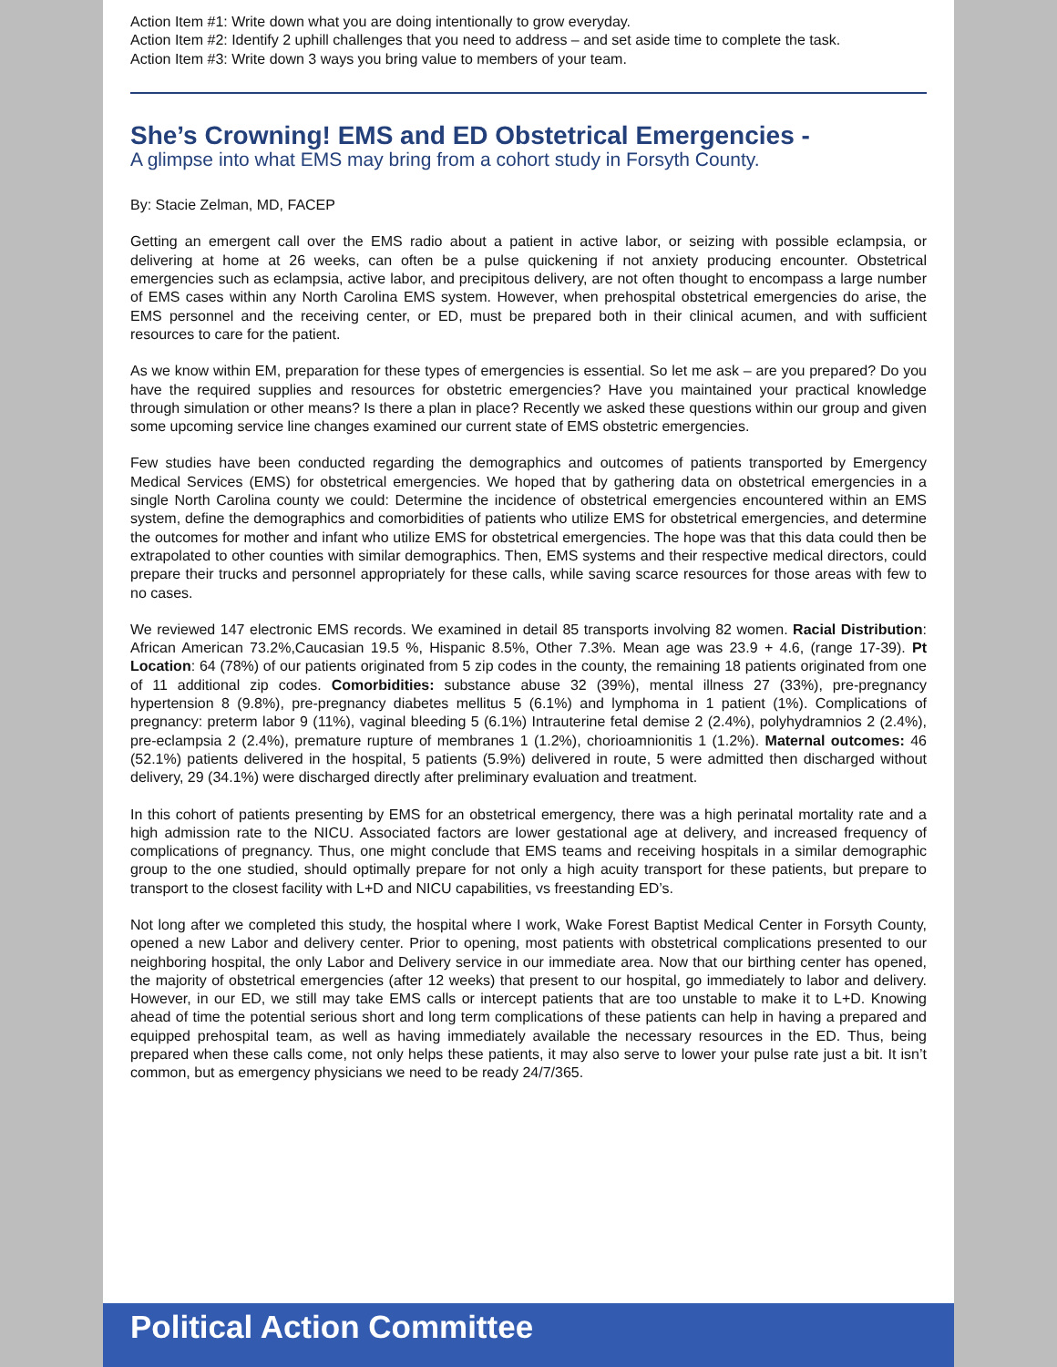Action Item #1: Write down what you are doing intentionally to grow everyday.
Action Item #2: Identify 2 uphill challenges that you need to address – and set aside time to complete the task.
Action Item #3: Write down 3 ways you bring value to members of your team.
She’s Crowning! EMS and ED Obstetrical Emergencies -
A glimpse into what EMS may bring from a cohort study in Forsyth County.
By: Stacie Zelman, MD, FACEP
Getting an emergent call over the EMS radio about a patient in active labor, or seizing with possible eclampsia, or delivering at home at 26 weeks, can often be a pulse quickening if not anxiety producing encounter. Obstetrical emergencies such as eclampsia, active labor, and precipitous delivery, are not often thought to encompass a large number of EMS cases within any North Carolina EMS system. However, when prehospital obstetrical emergencies do arise, the EMS personnel and the receiving center, or ED, must be prepared both in their clinical acumen, and with sufficient resources to care for the patient.
As we know within EM, preparation for these types of emergencies is essential. So let me ask – are you prepared? Do you have the required supplies and resources for obstetric emergencies? Have you maintained your practical knowledge through simulation or other means? Is there a plan in place? Recently we asked these questions within our group and given some upcoming service line changes examined our current state of EMS obstetric emergencies.
Few studies have been conducted regarding the demographics and outcomes of patients transported by Emergency Medical Services (EMS) for obstetrical emergencies. We hoped that by gathering data on obstetrical emergencies in a single North Carolina county we could: Determine the incidence of obstetrical emergencies encountered within an EMS system, define the demographics and comorbidities of patients who utilize EMS for obstetrical emergencies, and determine the outcomes for mother and infant who utilize EMS for obstetrical emergencies. The hope was that this data could then be extrapolated to other counties with similar demographics. Then, EMS systems and their respective medical directors, could prepare their trucks and personnel appropriately for these calls, while saving scarce resources for those areas with few to no cases.
We reviewed 147 electronic EMS records. We examined in detail 85 transports involving 82 women. Racial Distribution: African American 73.2%,Caucasian 19.5 %, Hispanic 8.5%, Other 7.3%. Mean age was 23.9 + 4.6, (range 17-39). Pt Location: 64 (78%) of our patients originated from 5 zip codes in the county, the remaining 18 patients originated from one of 11 additional zip codes. Comorbidities: substance abuse 32 (39%), mental illness 27 (33%), pre-pregnancy hypertension 8 (9.8%), pre-pregnancy diabetes mellitus 5 (6.1%) and lymphoma in 1 patient (1%). Complications of pregnancy: preterm labor 9 (11%), vaginal bleeding 5 (6.1%) Intrauterine fetal demise 2 (2.4%), polyhydramnios 2 (2.4%), pre-eclampsia 2 (2.4%), premature rupture of membranes 1 (1.2%), chorioamnionitis 1 (1.2%). Maternal outcomes: 46 (52.1%) patients delivered in the hospital, 5 patients (5.9%) delivered in route, 5 were admitted then discharged without delivery, 29 (34.1%) were discharged directly after preliminary evaluation and treatment.
In this cohort of patients presenting by EMS for an obstetrical emergency, there was a high perinatal mortality rate and a high admission rate to the NICU. Associated factors are lower gestational age at delivery, and increased frequency of complications of pregnancy. Thus, one might conclude that EMS teams and receiving hospitals in a similar demographic group to the one studied, should optimally prepare for not only a high acuity transport for these patients, but prepare to transport to the closest facility with L+D and NICU capabilities, vs freestanding ED’s.
Not long after we completed this study, the hospital where I work, Wake Forest Baptist Medical Center in Forsyth County, opened a new Labor and delivery center. Prior to opening, most patients with obstetrical complications presented to our neighboring hospital, the only Labor and Delivery service in our immediate area. Now that our birthing center has opened, the majority of obstetrical emergencies (after 12 weeks) that present to our hospital, go immediately to labor and delivery. However, in our ED, we still may take EMS calls or intercept patients that are too unstable to make it to L+D. Knowing ahead of time the potential serious short and long term complications of these patients can help in having a prepared and equipped prehospital team, as well as having immediately available the necessary resources in the ED. Thus, being prepared when these calls come, not only helps these patients, it may also serve to lower your pulse rate just a bit. It isn’t common, but as emergency physicians we need to be ready 24/7/365.
Political Action Committee